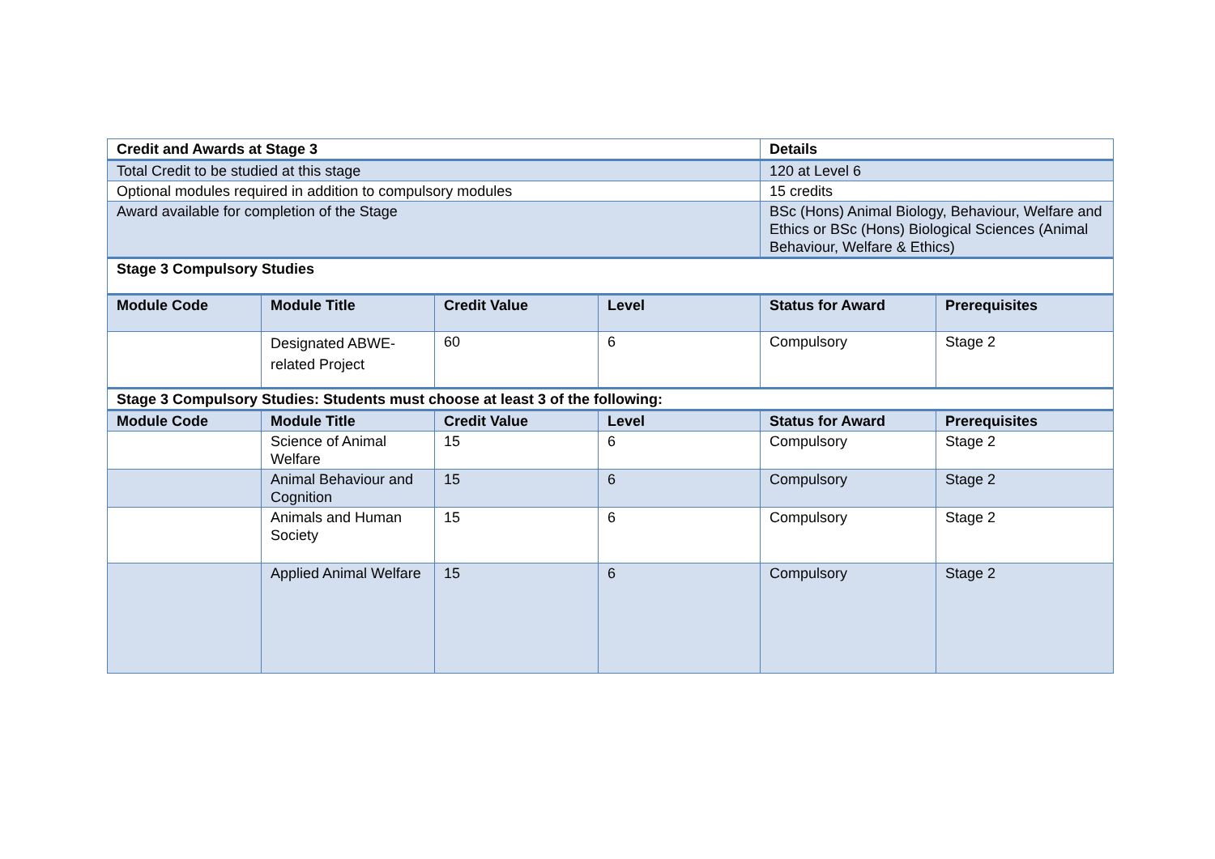| Credit and Awards at Stage 3 | | | | Details | |
| --- | --- | --- | --- | --- | --- |
| Total Credit to be studied at this stage | | | | 120 at Level 6 | |
| Optional modules required in addition to compulsory modules | | | | 15 credits | |
| Award available for completion of the Stage | | | | BSc (Hons) Animal Biology, Behaviour, Welfare and Ethics or BSc (Hons) Biological Sciences (Animal Behaviour, Welfare & Ethics) | |
| Stage 3 Compulsory Studies | | | | | |
| Module Code | Module Title | Credit Value | Level | Status for Award | Prerequisites |
| | Designated ABWE-related Project | 60 | 6 | Compulsory | Stage 2 |
| Stage 3 Compulsory Studies: Students must choose at least 3 of the following: | | | | | |
| Module Code | Module Title | Credit Value | Level | Status for Award | Prerequisites |
| | Science of Animal Welfare | 15 | 6 | Compulsory | Stage 2 |
| | Animal Behaviour and Cognition | 15 | 6 | Compulsory | Stage 2 |
| | Animals and Human Society | 15 | 6 | Compulsory | Stage 2 |
| | Applied Animal Welfare | 15 | 6 | Compulsory | Stage 2 |